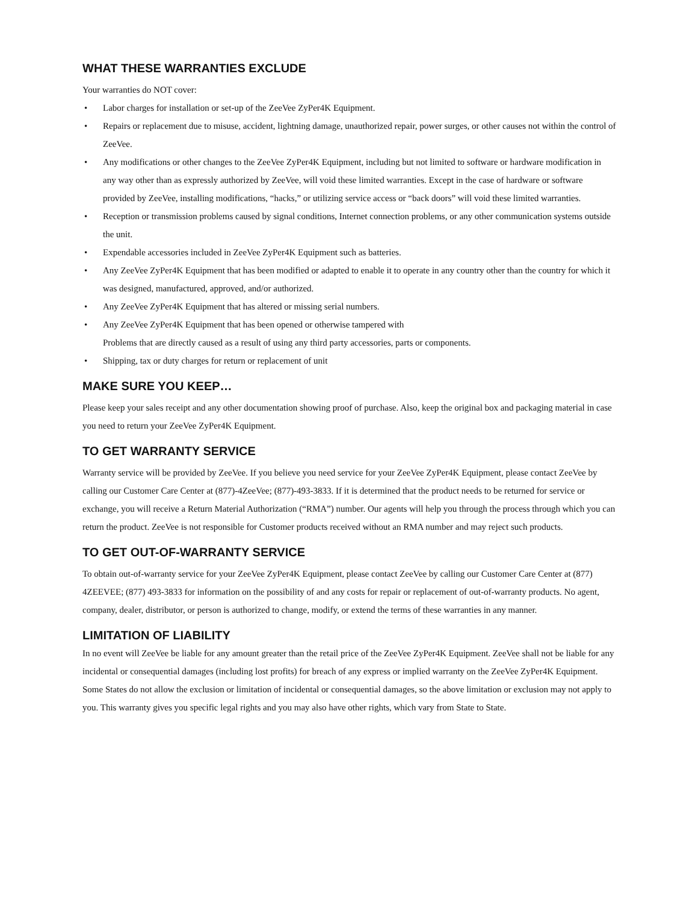WHAT THESE WARRANTIES EXCLUDE
Your warranties do NOT cover:
Labor charges for installation or set-up of the ZeeVee ZyPer4K Equipment.
Repairs or replacement due to misuse, accident, lightning damage, unauthorized repair, power surges, or other causes not within the control of ZeeVee.
Any modifications or other changes to the ZeeVee ZyPer4K Equipment, including but not limited to software or hardware modification in any way other than as expressly authorized by ZeeVee, will void these limited warranties. Except in the case of hardware or software provided by ZeeVee, installing modifications, “hacks,” or utilizing service access or “back doors” will void these limited warranties.
Reception or transmission problems caused by signal conditions, Internet connection problems, or any other communication systems outside the unit.
Expendable accessories included in ZeeVee ZyPer4K Equipment such as batteries.
Any ZeeVee ZyPer4K Equipment that has been modified or adapted to enable it to operate in any country other than the country for which it was designed, manufactured, approved, and/or authorized.
Any ZeeVee ZyPer4K Equipment that has altered or missing serial numbers.
Any ZeeVee ZyPer4K Equipment that has been opened or otherwise tampered with
Problems that are directly caused as a result of using any third party accessories, parts or components.
Shipping, tax or duty charges for return or replacement of unit
MAKE SURE YOU KEEP…
Please keep your sales receipt and any other documentation showing proof of purchase. Also, keep the original box and packaging material in case you need to return your ZeeVee ZyPer4K Equipment.
TO GET WARRANTY SERVICE
Warranty service will be provided by ZeeVee. If you believe you need service for your ZeeVee ZyPer4K Equipment, please contact ZeeVee by calling our Customer Care Center at (877)-4ZeeVee; (877)-493-3833. If it is determined that the product needs to be returned for service or exchange, you will receive a Return Material Authorization (“RMA”) number. Our agents will help you through the process through which you can return the product. ZeeVee is not responsible for Customer products received without an RMA number and may reject such products.
TO GET OUT-OF-WARRANTY SERVICE
To obtain out-of-warranty service for your ZeeVee ZyPer4K Equipment, please contact ZeeVee by calling our Customer Care Center at (877) 4ZEEVEE; (877) 493-3833 for information on the possibility of and any costs for repair or replacement of out-of-warranty products. No agent, company, dealer, distributor, or person is authorized to change, modify, or extend the terms of these warranties in any manner.
LIMITATION OF LIABILITY
In no event will ZeeVee be liable for any amount greater than the retail price of the ZeeVee ZyPer4K Equipment. ZeeVee shall not be liable for any incidental or consequential damages (including lost profits) for breach of any express or implied warranty on the ZeeVee ZyPer4K Equipment. Some States do not allow the exclusion or limitation of incidental or consequential damages, so the above limitation or exclusion may not apply to you. This warranty gives you specific legal rights and you may also have other rights, which vary from State to State.